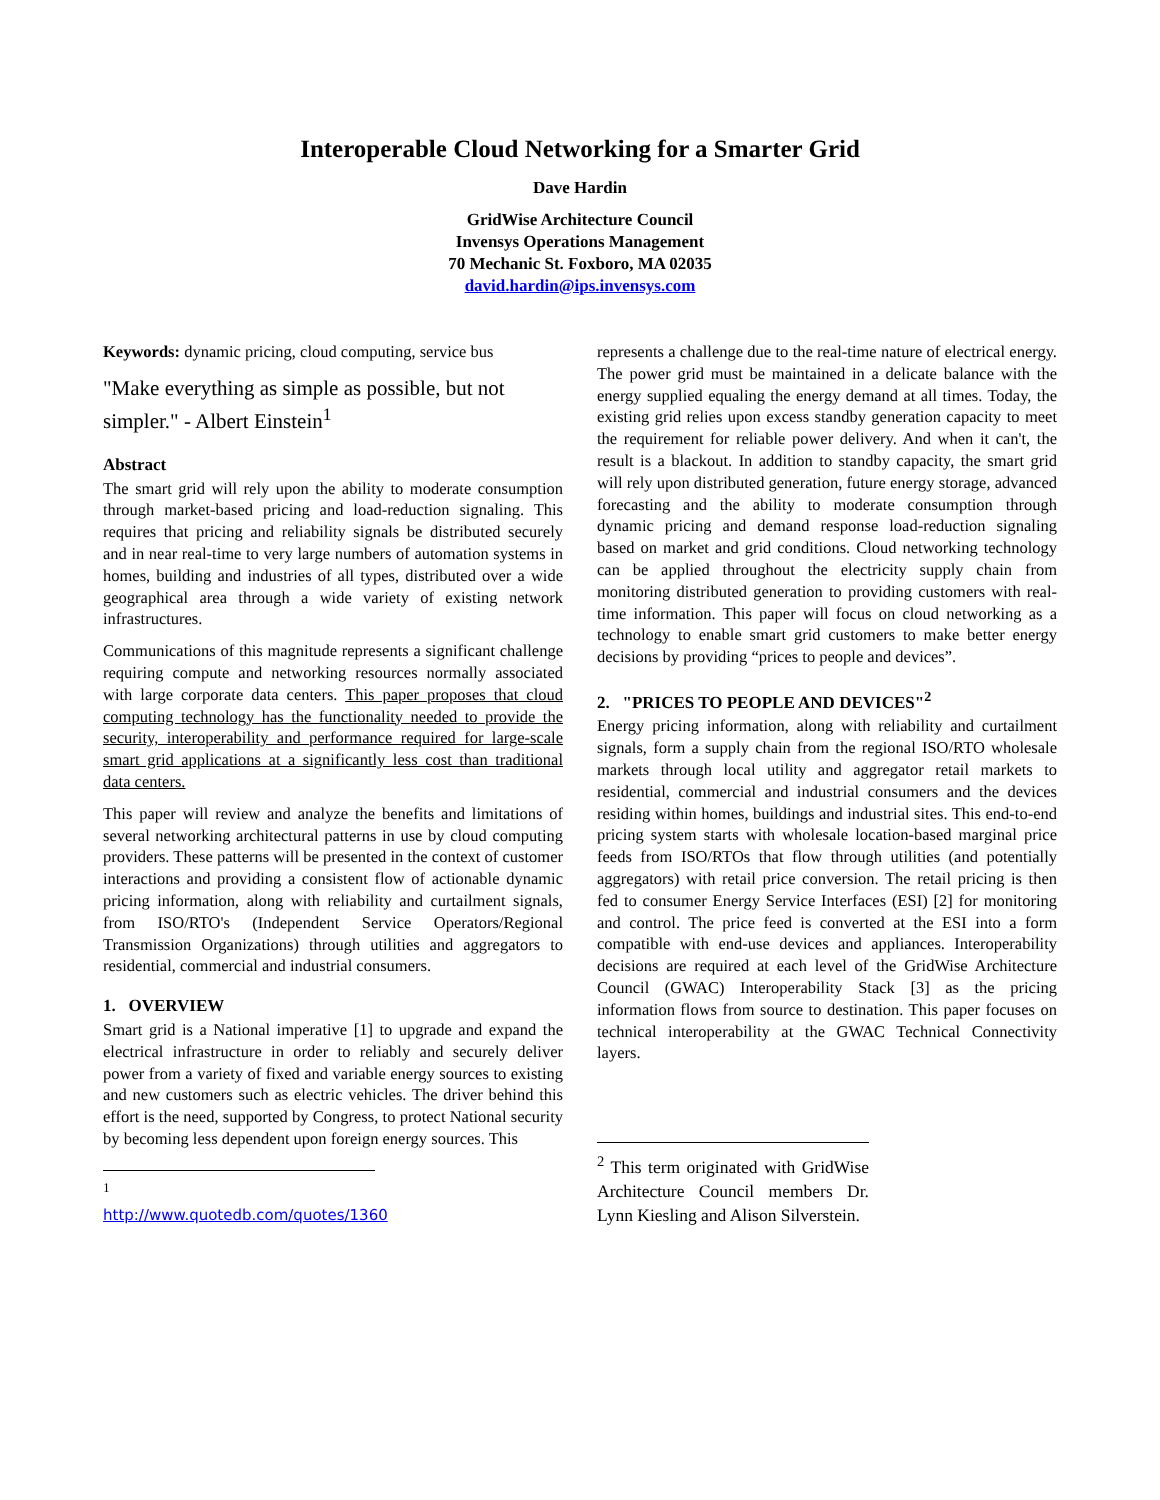Interoperable Cloud Networking for a Smarter Grid
Dave Hardin
GridWise Architecture Council
Invensys Operations Management
70 Mechanic St. Foxboro, MA 02035
david.hardin@ips.invensys.com
Keywords: dynamic pricing, cloud computing, service bus
"Make everything as simple as possible, but not simpler." - Albert Einstein<sup>1</sup>
Abstract
The smart grid will rely upon the ability to moderate consumption through market-based pricing and load-reduction signaling. This requires that pricing and reliability signals be distributed securely and in near real-time to very large numbers of automation systems in homes, building and industries of all types, distributed over a wide geographical area through a wide variety of existing network infrastructures.
Communications of this magnitude represents a significant challenge requiring compute and networking resources normally associated with large corporate data centers. This paper proposes that cloud computing technology has the functionality needed to provide the security, interoperability and performance required for large-scale smart grid applications at a significantly less cost than traditional data centers.
This paper will review and analyze the benefits and limitations of several networking architectural patterns in use by cloud computing providers. These patterns will be presented in the context of customer interactions and providing a consistent flow of actionable dynamic pricing information, along with reliability and curtailment signals, from ISO/RTO's (Independent Service Operators/Regional Transmission Organizations) through utilities and aggregators to residential, commercial and industrial consumers.
1. OVERVIEW
Smart grid is a National imperative [1] to upgrade and expand the electrical infrastructure in order to reliably and securely deliver power from a variety of fixed and variable energy sources to existing and new customers such as electric vehicles. The driver behind this effort is the need, supported by Congress, to protect National security by becoming less dependent upon foreign energy sources. This
<sup>1</sup> http://www.quotedb.com/quotes/1360
represents a challenge due to the real-time nature of electrical energy. The power grid must be maintained in a delicate balance with the energy supplied equaling the energy demand at all times. Today, the existing grid relies upon excess standby generation capacity to meet the requirement for reliable power delivery. And when it can't, the result is a blackout. In addition to standby capacity, the smart grid will rely upon distributed generation, future energy storage, advanced forecasting and the ability to moderate consumption through dynamic pricing and demand response load-reduction signaling based on market and grid conditions. Cloud networking technology can be applied throughout the electricity supply chain from monitoring distributed generation to providing customers with real-time information. This paper will focus on cloud networking as a technology to enable smart grid customers to make better energy decisions by providing “prices to people and devices”.
2. "PRICES TO PEOPLE AND DEVICES"<sup>2</sup>
Energy pricing information, along with reliability and curtailment signals, form a supply chain from the regional ISO/RTO wholesale markets through local utility and aggregator retail markets to residential, commercial and industrial consumers and the devices residing within homes, buildings and industrial sites. This end-to-end pricing system starts with wholesale location-based marginal price feeds from ISO/RTOs that flow through utilities (and potentially aggregators) with retail price conversion. The retail pricing is then fed to consumer Energy Service Interfaces (ESI) [2] for monitoring and control. The price feed is converted at the ESI into a form compatible with end-use devices and appliances. Interoperability decisions are required at each level of the GridWise Architecture Council (GWAC) Interoperability Stack [3] as the pricing information flows from source to destination. This paper focuses on technical interoperability at the GWAC Technical Connectivity layers.
<sup>2</sup> This term originated with GridWise Architecture Council members Dr. Lynn Kiesling and Alison Silverstein.